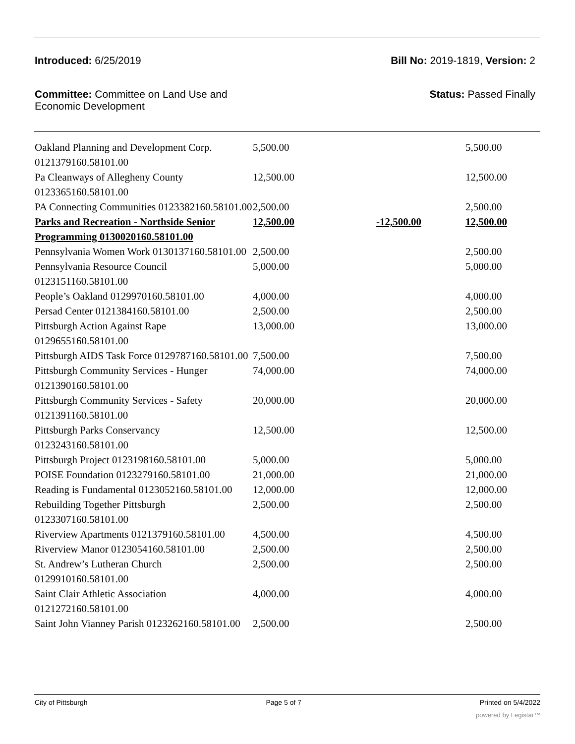Introduced: 6/25/2019 Bill No: 2019-1819, Version: 2
Committee: Committee on Land Use and
Economic Development
Status: Passed Finally
| Oakland Planning and Development Corp. 0121379160.58101.00 | 5,500.00 | | 5,500.00 |
| Pa Cleanways of Allegheny County 0123365160.58101.00 | 12,500.00 | | 12,500.00 |
| PA Connecting Communities 0123382160.58101.00 | 2,500.00 | | 2,500.00 |
| Parks and Recreation - Northside Senior Programming 0130020160.58101.00 | 12,500.00 | -12,500.00 | 12,500.00 |
| Pennsylvania Women Work 0130137160.58101.00 | 2,500.00 | | 2,500.00 |
| Pennsylvania Resource Council 0123151160.58101.00 | 5,000.00 | | 5,000.00 |
| People’s Oakland 0129970160.58101.00 | 4,000.00 | | 4,000.00 |
| Persad Center 0121384160.58101.00 | 2,500.00 | | 2,500.00 |
| Pittsburgh Action Against Rape 0129655160.58101.00 | 13,000.00 | | 13,000.00 |
| Pittsburgh AIDS Task Force 0129787160.58101.00 | 7,500.00 | | 7,500.00 |
| Pittsburgh Community Services - Hunger 0121390160.58101.00 | 74,000.00 | | 74,000.00 |
| Pittsburgh Community Services - Safety 0121391160.58101.00 | 20,000.00 | | 20,000.00 |
| Pittsburgh Parks Conservancy 0123243160.58101.00 | 12,500.00 | | 12,500.00 |
| Pittsburgh Project 0123198160.58101.00 | 5,000.00 | | 5,000.00 |
| POISE Foundation 0123279160.58101.00 | 21,000.00 | | 21,000.00 |
| Reading is Fundamental 0123052160.58101.00 | 12,000.00 | | 12,000.00 |
| Rebuilding Together Pittsburgh 0123307160.58101.00 | 2,500.00 | | 2,500.00 |
| Riverview Apartments 0121379160.58101.00 | 4,500.00 | | 4,500.00 |
| Riverview Manor 0123054160.58101.00 | 2,500.00 | | 2,500.00 |
| St. Andrew’s Lutheran Church 0129910160.58101.00 | 2,500.00 | | 2,500.00 |
| Saint Clair Athletic Association 0121272160.58101.00 | 4,000.00 | | 4,000.00 |
| Saint John Vianney Parish 0123262160.58101.00 | 2,500.00 | | 2,500.00 |
City of Pittsburgh Page 5 of 7 Printed on 5/4/2022
powered by Legistar™